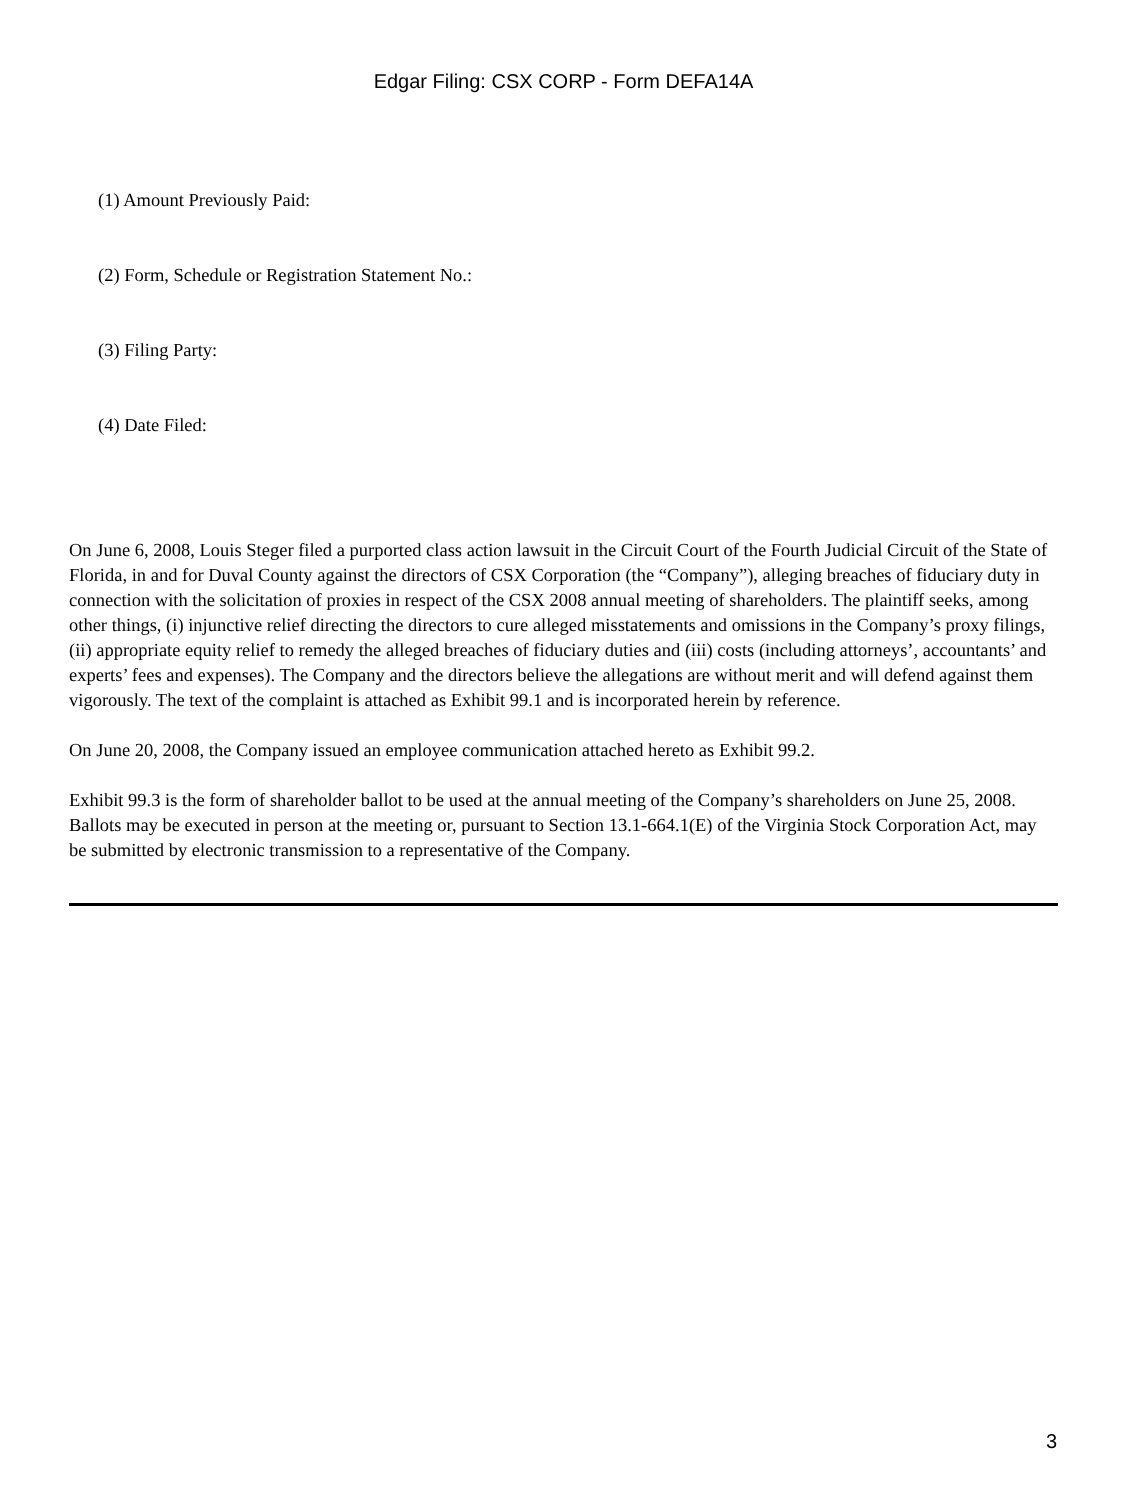Edgar Filing: CSX CORP - Form DEFA14A
(1) Amount Previously Paid:
(2) Form, Schedule or Registration Statement No.:
(3) Filing Party:
(4) Date Filed:
On June 6, 2008, Louis Steger filed a purported class action lawsuit in the Circuit Court of the Fourth Judicial Circuit of the State of Florida, in and for Duval County against the directors of CSX Corporation (the “Company”), alleging breaches of fiduciary duty in connection with the solicitation of proxies in respect of the CSX 2008 annual meeting of shareholders. The plaintiff seeks, among other things, (i) injunctive relief directing the directors to cure alleged misstatements and omissions in the Company’s proxy filings, (ii) appropriate equity relief to remedy the alleged breaches of fiduciary duties and (iii) costs (including attorneys’, accountants’ and experts’ fees and expenses). The Company and the directors believe the allegations are without merit and will defend against them vigorously. The text of the complaint is attached as Exhibit 99.1 and is incorporated herein by reference.
On June 20, 2008, the Company issued an employee communication attached hereto as Exhibit 99.2.
Exhibit 99.3 is the form of shareholder ballot to be used at the annual meeting of the Company’s shareholders on June 25, 2008. Ballots may be executed in person at the meeting or, pursuant to Section 13.1-664.1(E) of the Virginia Stock Corporation Act, may be submitted by electronic transmission to a representative of the Company.
3